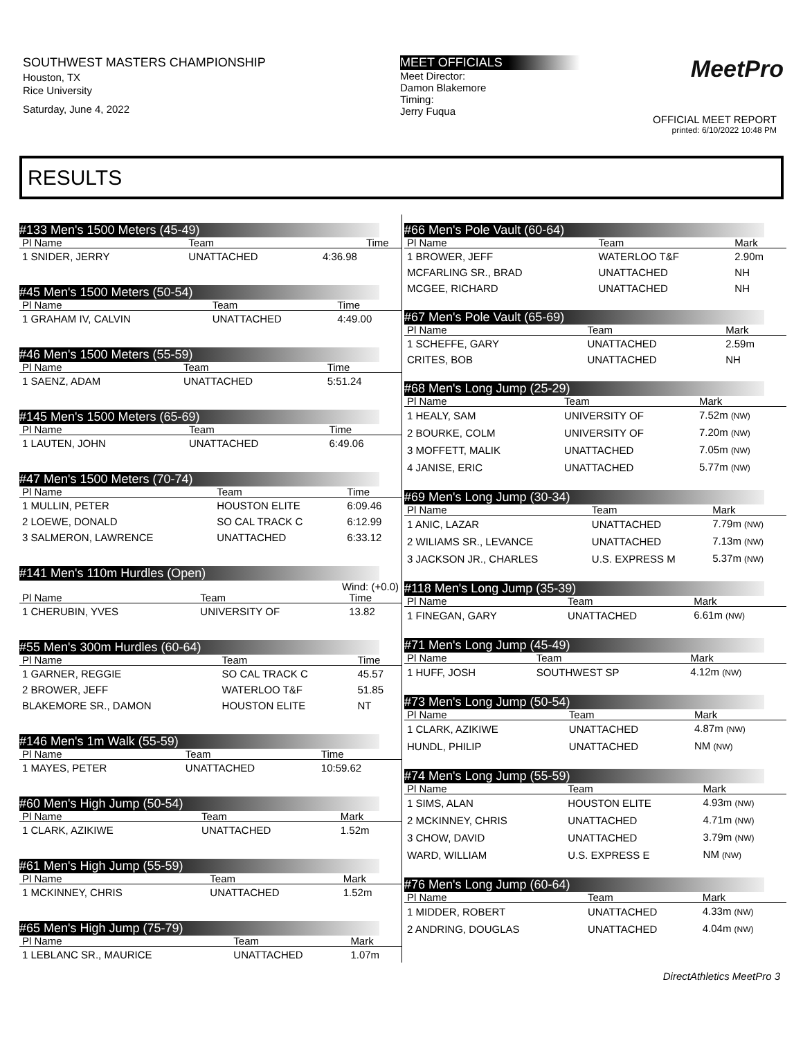SOUTHWEST MASTERS CHAMPIONSHIP
Houston, TX
Rice University
Saturday, June 4, 2022
MEET OFFICIALS
Meet Director:
Damon Blakemore
Timing:
Jerry Fuqua
MeetPro
OFFICIAL MEET REPORT
printed: 6/10/2022 10:48 PM
RESULTS
#133 Men's 1500 Meters (45-49)
| Pl Name | Team | Time | |
| --- | --- | --- | --- |
| 1 SNIDER, JERRY | UNATTACHED | 4:36.98 | |
#45 Men's 1500 Meters (50-54)
| Pl Name | Team | Time |
| --- | --- | --- |
| 1 GRAHAM IV, CALVIN | UNATTACHED | 4:49.00 |
#46 Men's 1500 Meters (55-59)
| Pl Name | Team | Time |
| --- | --- | --- |
| 1 SAENZ, ADAM | UNATTACHED | 5:51.24 |
#145 Men's 1500 Meters (65-69)
| Pl Name | Team | Time |
| --- | --- | --- |
| 1 LAUTEN, JOHN | UNATTACHED | 6:49.06 |
#47 Men's 1500 Meters (70-74)
| Pl Name | Team | Time |
| --- | --- | --- |
| 1 MULLIN, PETER | HOUSTON ELITE | 6:09.46 |
| 2 LOEWE, DONALD | SO CAL TRACK C | 6:12.99 |
| 3 SALMERON, LAWRENCE | UNATTACHED | 6:33.12 |
#141 Men's 110m Hurdles (Open)
Wind: (+0.0)
| Pl Name | Team | Time |
| --- | --- | --- |
| 1 CHERUBIN, YVES | UNIVERSITY OF | 13.82 |
#55 Men's 300m Hurdles (60-64)
| Pl Name | Team | Time |
| --- | --- | --- |
| 1 GARNER, REGGIE | SO CAL TRACK C | 45.57 |
| 2 BROWER, JEFF | WATERLOO T&F | 51.85 |
| BLAKEMORE SR., DAMON | HOUSTON ELITE | NT |
#146 Men's 1m Walk (55-59)
| Pl Name | Team | Time |
| --- | --- | --- |
| 1 MAYES, PETER | UNATTACHED | 10:59.62 |
#60 Men's High Jump (50-54)
| Pl Name | Team | Mark |
| --- | --- | --- |
| 1 CLARK, AZIKIWE | UNATTACHED | 1.52m |
#61 Men's High Jump (55-59)
| Pl Name | Team | Mark |
| --- | --- | --- |
| 1 MCKINNEY, CHRIS | UNATTACHED | 1.52m |
#65 Men's High Jump (75-79)
| Pl Name | Team | Mark |
| --- | --- | --- |
| 1 LEBLANC SR., MAURICE | UNATTACHED | 1.07m |
#66 Men's Pole Vault (60-64)
| Pl Name | Team | Mark |
| --- | --- | --- |
| 1 BROWER, JEFF | WATERLOO T&F | 2.90m |
| MCFARLING SR., BRAD | UNATTACHED | NH |
| MCGEE, RICHARD | UNATTACHED | NH |
#67 Men's Pole Vault (65-69)
| Pl Name | Team | Mark |
| --- | --- | --- |
| 1 SCHEFFE, GARY | UNATTACHED | 2.59m |
| CRITES, BOB | UNATTACHED | NH |
#68 Men's Long Jump (25-29)
| Pl Name | Team | Mark |
| --- | --- | --- |
| 1 HEALY, SAM | UNIVERSITY OF | 7.52m (NW) |
| 2 BOURKE, COLM | UNIVERSITY OF | 7.20m (NW) |
| 3 MOFFETT, MALIK | UNATTACHED | 7.05m (NW) |
| 4 JANISE, ERIC | UNATTACHED | 5.77m (NW) |
#69 Men's Long Jump (30-34)
| Pl Name | Team | Mark |
| --- | --- | --- |
| 1 ANIC, LAZAR | UNATTACHED | 7.79m (NW) |
| 2 WILIAMS SR., LEVANCE | UNATTACHED | 7.13m (NW) |
| 3 JACKSON JR., CHARLES | U.S. EXPRESS M | 5.37m (NW) |
#118 Men's Long Jump (35-39)
| Pl Name | Team | Mark |
| --- | --- | --- |
| 1 FINEGAN, GARY | UNATTACHED | 6.61m (NW) |
#71 Men's Long Jump (45-49)
| Pl Name | Team | Mark |
| --- | --- | --- |
| 1 HUFF, JOSH | SOUTHWEST SP | 4.12m (NW) |
#73 Men's Long Jump (50-54)
| Pl Name | Team | Mark |
| --- | --- | --- |
| 1 CLARK, AZIKIWE | UNATTACHED | 4.87m (NW) |
| HUNDL, PHILIP | UNATTACHED | NM (NW) |
#74 Men's Long Jump (55-59)
| Pl Name | Team | Mark |
| --- | --- | --- |
| 1 SIMS, ALAN | HOUSTON ELITE | 4.93m (NW) |
| 2 MCKINNEY, CHRIS | UNATTACHED | 4.71m (NW) |
| 3 CHOW, DAVID | UNATTACHED | 3.79m (NW) |
| WARD, WILLIAM | U.S. EXPRESS E | NM (NW) |
#76 Men's Long Jump (60-64)
| Pl Name | Team | Mark |
| --- | --- | --- |
| 1 MIDDER, ROBERT | UNATTACHED | 4.33m (NW) |
| 2 ANDRING, DOUGLAS | UNATTACHED | 4.04m (NW) |
DirectAthletics MeetPro 3